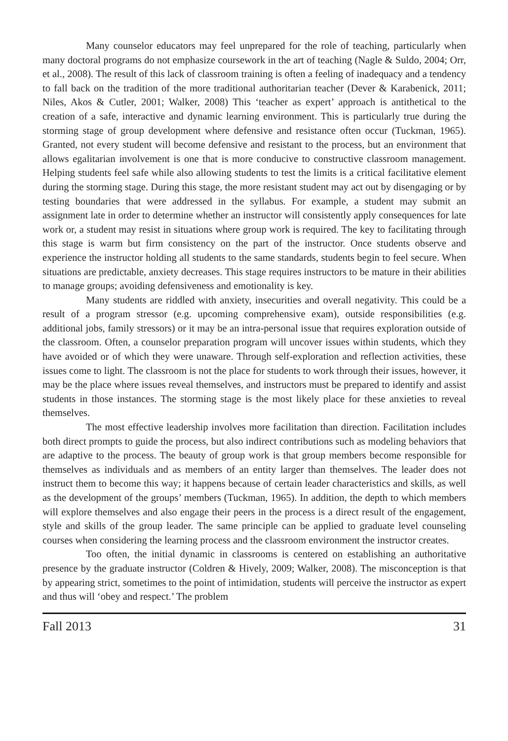Many counselor educators may feel unprepared for the role of teaching, particularly when many doctoral programs do not emphasize coursework in the art of teaching (Nagle & Suldo, 2004; Orr, et al., 2008). The result of this lack of classroom training is often a feeling of inadequacy and a tendency to fall back on the tradition of the more traditional authoritarian teacher (Dever & Karabenick, 2011; Niles, Akos & Cutler, 2001; Walker, 2008) This ‘teacher as expert’ approach is antithetical to the creation of a safe, interactive and dynamic learning environment. This is particularly true during the storming stage of group development where defensive and resistance often occur (Tuckman, 1965). Granted, not every student will become defensive and resistant to the process, but an environment that allows egalitarian involvement is one that is more conducive to constructive classroom management. Helping students feel safe while also allowing students to test the limits is a critical facilitative element during the storming stage. During this stage, the more resistant student may act out by disengaging or by testing boundaries that were addressed in the syllabus. For example, a student may submit an assignment late in order to determine whether an instructor will consistently apply consequences for late work or, a student may resist in situations where group work is required. The key to facilitating through this stage is warm but firm consistency on the part of the instructor. Once students observe and experience the instructor holding all students to the same standards, students begin to feel secure. When situations are predictable, anxiety decreases. This stage requires instructors to be mature in their abilities to manage groups; avoiding defensiveness and emotionality is key.
Many students are riddled with anxiety, insecurities and overall negativity. This could be a result of a program stressor (e.g. upcoming comprehensive exam), outside responsibilities (e.g. additional jobs, family stressors) or it may be an intra-personal issue that requires exploration outside of the classroom. Often, a counselor preparation program will uncover issues within students, which they have avoided or of which they were unaware. Through self-exploration and reflection activities, these issues come to light. The classroom is not the place for students to work through their issues, however, it may be the place where issues reveal themselves, and instructors must be prepared to identify and assist students in those instances. The storming stage is the most likely place for these anxieties to reveal themselves.
The most effective leadership involves more facilitation than direction. Facilitation includes both direct prompts to guide the process, but also indirect contributions such as modeling behaviors that are adaptive to the process. The beauty of group work is that group members become responsible for themselves as individuals and as members of an entity larger than themselves. The leader does not instruct them to become this way; it happens because of certain leader characteristics and skills, as well as the development of the groups’ members (Tuckman, 1965). In addition, the depth to which members will explore themselves and also engage their peers in the process is a direct result of the engagement, style and skills of the group leader. The same principle can be applied to graduate level counseling courses when considering the learning process and the classroom environment the instructor creates.
Too often, the initial dynamic in classrooms is centered on establishing an authoritative presence by the graduate instructor (Coldren & Hively, 2009; Walker, 2008). The misconception is that by appearing strict, sometimes to the point of intimidation, students will perceive the instructor as expert and thus will ‘obey and respect.’ The problem
Fall 2013 31